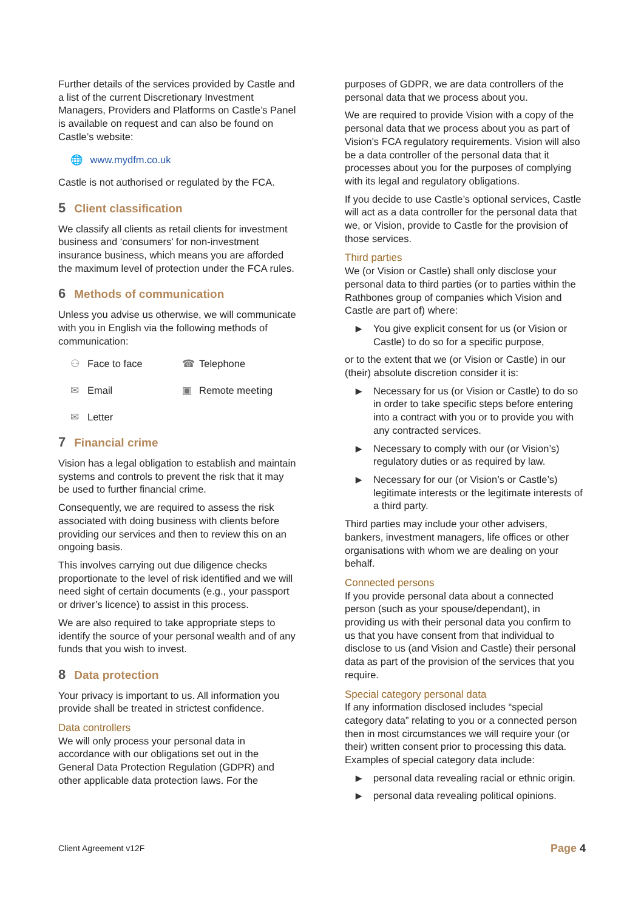Further details of the services provided by Castle and a list of the current Discretionary Investment Managers, Providers and Platforms on Castle’s Panel is available on request and can also be found on Castle’s website:
🌐 www.mydfm.co.uk
Castle is not authorised or regulated by the FCA.
5 Client classification
We classify all clients as retail clients for investment business and ‘consumers’ for non-investment insurance business, which means you are afforded the maximum level of protection under the FCA rules.
6 Methods of communication
Unless you advise us otherwise, we will communicate with you in English via the following methods of communication:
⚇ Face to face
☎ Telephone
✉ Email
▣ Remote meeting
✉ Letter
7 Financial crime
Vision has a legal obligation to establish and maintain systems and controls to prevent the risk that it may be used to further financial crime.
Consequently, we are required to assess the risk associated with doing business with clients before providing our services and then to review this on an ongoing basis.
This involves carrying out due diligence checks proportionate to the level of risk identified and we will need sight of certain documents (e.g., your passport or driver’s licence) to assist in this process.
We are also required to take appropriate steps to identify the source of your personal wealth and of any funds that you wish to invest.
8 Data protection
Your privacy is important to us. All information you provide shall be treated in strictest confidence.
Data controllers
We will only process your personal data in accordance with our obligations set out in the General Data Protection Regulation (GDPR) and other applicable data protection laws. For the
purposes of GDPR, we are data controllers of the personal data that we process about you.
We are required to provide Vision with a copy of the personal data that we process about you as part of Vision's FCA regulatory requirements. Vision will also be a data controller of the personal data that it processes about you for the purposes of complying with its legal and regulatory obligations.
If you decide to use Castle’s optional services, Castle will act as a data controller for the personal data that we, or Vision, provide to Castle for the provision of those services.
Third parties
We (or Vision or Castle) shall only disclose your personal data to third parties (or to parties within the Rathbones group of companies which Vision and Castle are part of) where:
▶ You give explicit consent for us (or Vision or Castle) to do so for a specific purpose,
or to the extent that we (or Vision or Castle) in our (their) absolute discretion consider it is:
▶ Necessary for us (or Vision or Castle) to do so in order to take specific steps before entering into a contract with you or to provide you with any contracted services.
▶ Necessary to comply with our (or Vision’s) regulatory duties or as required by law.
▶ Necessary for our (or Vision’s or Castle’s) legitimate interests or the legitimate interests of a third party.
Third parties may include your other advisers, bankers, investment managers, life offices or other organisations with whom we are dealing on your behalf.
Connected persons
If you provide personal data about a connected person (such as your spouse/dependant), in providing us with their personal data you confirm to us that you have consent from that individual to disclose to us (and Vision and Castle) their personal data as part of the provision of the services that you require.
Special category personal data
If any information disclosed includes “special category data” relating to you or a connected person then in most circumstances we will require your (or their) written consent prior to processing this data. Examples of special category data include:
▶ personal data revealing racial or ethnic origin.
▶ personal data revealing political opinions.
Client Agreement v12F
Page 4